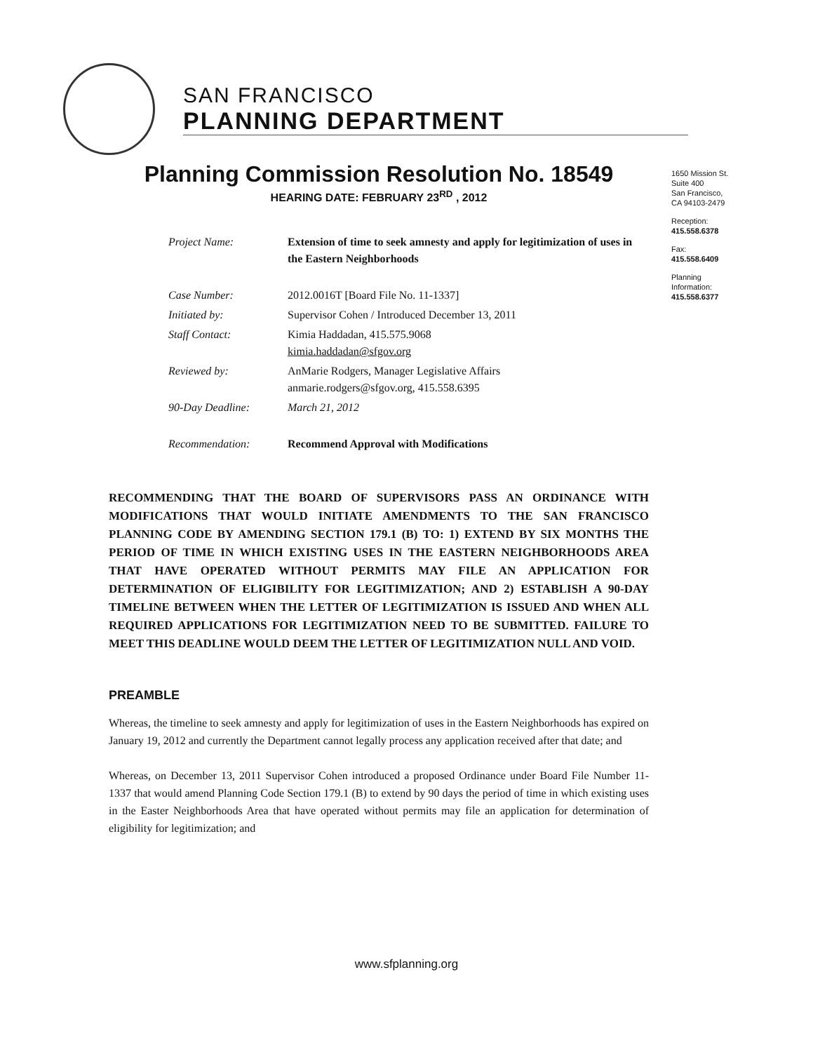SAN FRANCISCO
PLANNING DEPARTMENT
1650 Mission St.
Suite 400
San Francisco,
CA 94103-2479
Reception:
415.558.6378
Fax:
415.558.6409
Planning
Information:
415.558.6377
Planning Commission Resolution No. 18549
HEARING DATE: FEBRUARY 23<sup>RD</sup> , 2012
| Project Name: | Extension of time to seek amnesty and apply for legitimization of uses in the Eastern Neighborhoods |
| Case Number: | 2012.0016T [Board File No. 11-1337] |
| Initiated by: | Supervisor Cohen / Introduced December 13, 2011 |
| Staff Contact: | Kimia Haddadan, 415.575.9068 kimia.haddadan@sfgov.org |
| Reviewed by: | AnMarie Rodgers, Manager Legislative Affairs anmarie.rodgers@sfgov.org, 415.558.6395 |
| 90-Day Deadline: | March 21, 2012 |
| Recommendation: | Recommend Approval with Modifications |
RECOMMENDING THAT THE BOARD OF SUPERVISORS PASS AN ORDINANCE WITH MODIFICATIONS THAT WOULD INITIATE AMENDMENTS TO THE SAN FRANCISCO PLANNING CODE BY AMENDING SECTION 179.1 (B) TO: 1) EXTEND BY SIX MONTHS THE PERIOD OF TIME IN WHICH EXISTING USES IN THE EASTERN NEIGHBORHOODS AREA THAT HAVE OPERATED WITHOUT PERMITS MAY FILE AN APPLICATION FOR DETERMINATION OF ELIGIBILITY FOR LEGITIMIZATION; AND 2) ESTABLISH A 90-DAY TIMELINE BETWEEN WHEN THE LETTER OF LEGITIMIZATION IS ISSUED AND WHEN ALL REQUIRED APPLICATIONS FOR LEGITIMIZATION NEED TO BE SUBMITTED. FAILURE TO MEET THIS DEADLINE WOULD DEEM THE LETTER OF LEGITIMIZATION NULL AND VOID.
PREAMBLE
Whereas, the timeline to seek amnesty and apply for legitimization of uses in the Eastern Neighborhoods has expired on January 19, 2012 and currently the Department cannot legally process any application received after that date; and
Whereas, on December 13, 2011 Supervisor Cohen introduced a proposed Ordinance under Board File Number 11-1337 that would amend Planning Code Section 179.1 (B) to extend by 90 days the period of time in which existing uses in the Easter Neighborhoods Area that have operated without permits may file an application for determination of eligibility for legitimization; and
www.sfplanning.org